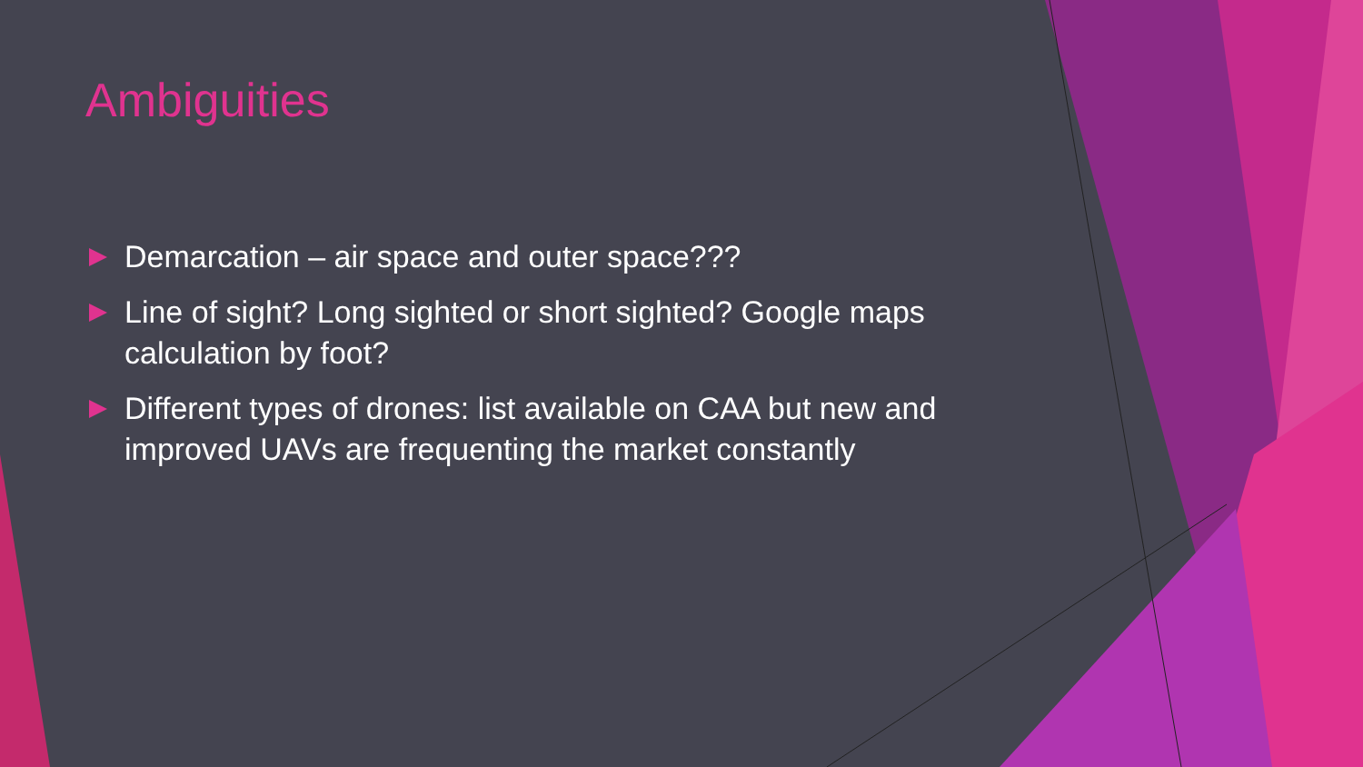Ambiguities
Demarcation – air space and outer space???
Line of sight? Long sighted or short sighted? Google maps calculation by foot?
Different types of drones: list available on CAA but new and improved UAVs are frequenting the market constantly